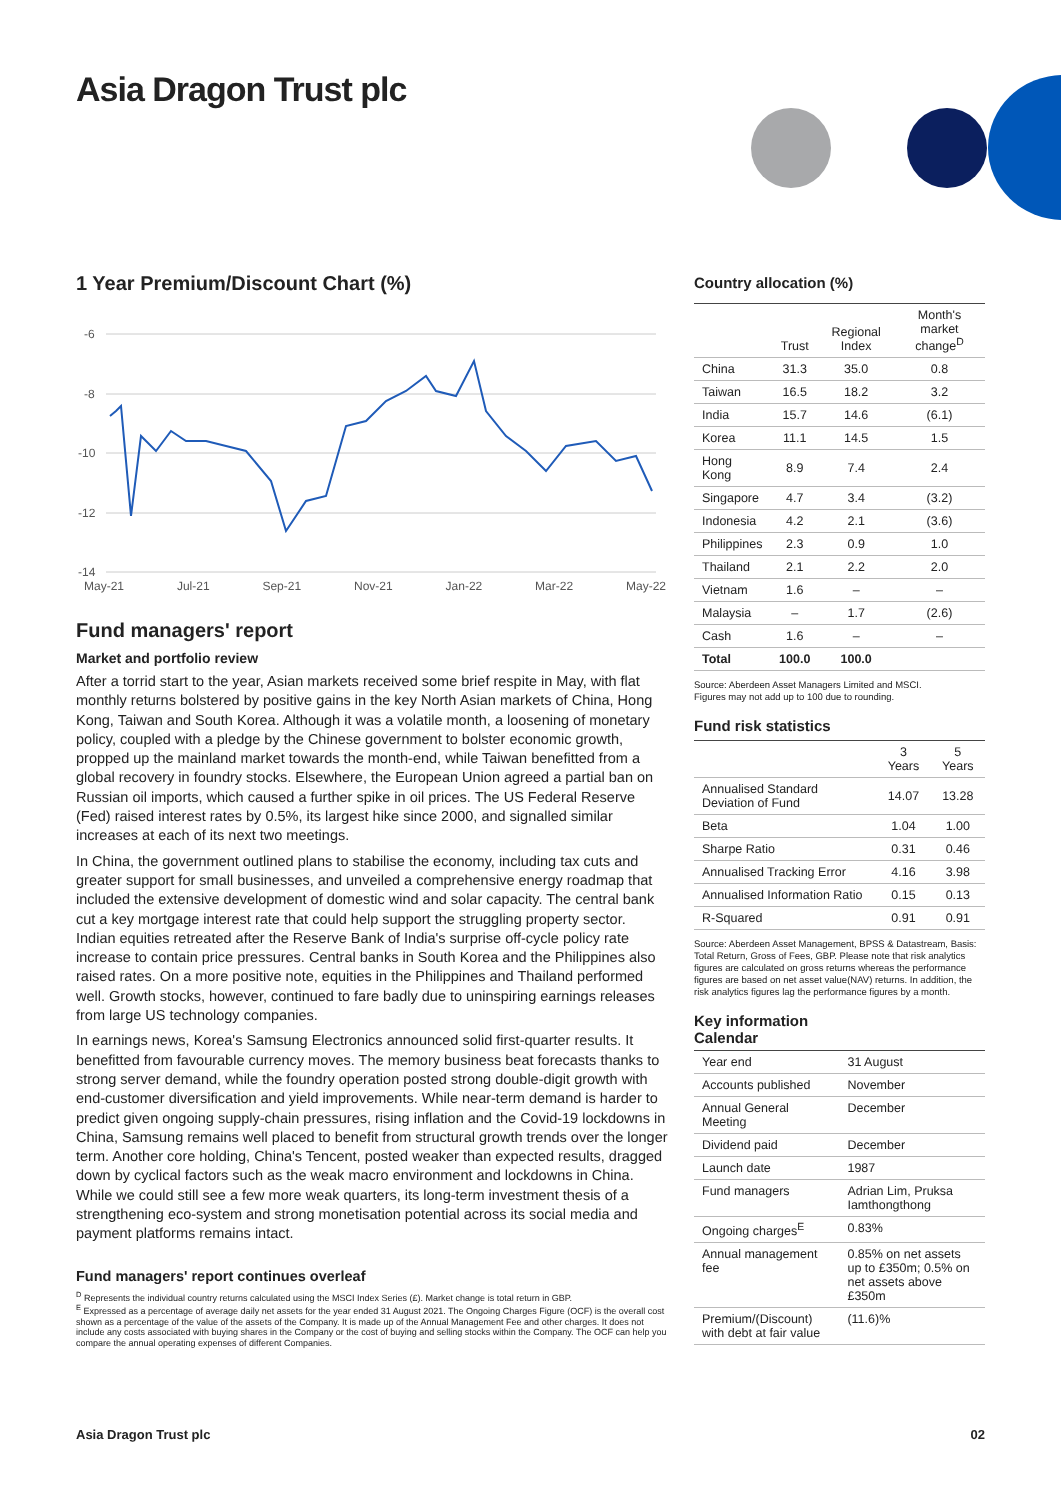Asia Dragon Trust plc
1 Year Premium/Discount Chart (%)
-6
-8
-10
-12
-14
May-21 Jul-21 Sep-21 Nov-21 Jan-22 Mar-22 May-22
Fund managers' report
Market and portfolio review
After a torrid start to the year, Asian markets received some brief respite in May, with flat monthly returns bolstered by positive gains in the key North Asian markets of China, Hong Kong, Taiwan and South Korea. Although it was a volatile month, a loosening of monetary policy, coupled with a pledge by the Chinese government to bolster economic growth, propped up the mainland market towards the month-end, while Taiwan benefitted from a global recovery in foundry stocks. Elsewhere, the European Union agreed a partial ban on Russian oil imports, which caused a further spike in oil prices. The US Federal Reserve (Fed) raised interest rates by 0.5%, its largest hike since 2000, and signalled similar increases at each of its next two meetings.
In China, the government outlined plans to stabilise the economy, including tax cuts and greater support for small businesses, and unveiled a comprehensive energy roadmap that included the extensive development of domestic wind and solar capacity. The central bank cut a key mortgage interest rate that could help support the struggling property sector. Indian equities retreated after the Reserve Bank of India's surprise off-cycle policy rate increase to contain price pressures. Central banks in South Korea and the Philippines also raised rates. On a more positive note, equities in the Philippines and Thailand performed well. Growth stocks, however, continued to fare badly due to uninspiring earnings releases from large US technology companies.
In earnings news, Korea's Samsung Electronics announced solid first-quarter results. It benefitted from favourable currency moves. The memory business beat forecasts thanks to strong server demand, while the foundry operation posted strong double-digit growth with end-customer diversification and yield improvements. While near-term demand is harder to predict given ongoing supply-chain pressures, rising inflation and the Covid-19 lockdowns in China, Samsung remains well placed to benefit from structural growth trends over the longer term. Another core holding, China's Tencent, posted weaker than expected results, dragged down by cyclical factors such as the weak macro environment and lockdowns in China. While we could still see a few more weak quarters, its long-term investment thesis of a strengthening eco-system and strong monetisation potential across its social media and payment platforms remains intact.
Fund managers' report continues overleaf
<sup>D</sup> Represents the individual country returns calculated using the MSCI Index Series (£). Market change is total return in GBP.
<sup>E</sup> Expressed as a percentage of average daily net assets for the year ended 31 August 2021. The Ongoing Charges Figure (OCF) is the overall cost shown as a percentage of the value of the assets of the Company. It is made up of the Annual Management Fee and other charges. It does not include any costs associated with buying shares in the Company or the cost of buying and selling stocks within the Company. The OCF can help you compare the annual operating expenses of different Companies.
Country allocation (%)
| | Trust | Regional Index | Month's market change<sup>D</sup> |
| --- | --- | --- | --- |
| China | 31.3 | 35.0 | 0.8 |
| Taiwan | 16.5 | 18.2 | 3.2 |
| India | 15.7 | 14.6 | (6.1) |
| Korea | 11.1 | 14.5 | 1.5 |
| Hong Kong | 8.9 | 7.4 | 2.4 |
| Singapore | 4.7 | 3.4 | (3.2) |
| Indonesia | 4.2 | 2.1 | (3.6) |
| Philippines | 2.3 | 0.9 | 1.0 |
| Thailand | 2.1 | 2.2 | 2.0 |
| Vietnam | 1.6 | – | – |
| Malaysia | – | 1.7 | (2.6) |
| Cash | 1.6 | – | – |
| Total | 100.0 | 100.0 | |
Source: Aberdeen Asset Managers Limited and MSCI.
Figures may not add up to 100 due to rounding.
Fund risk statistics
| | 3 Years | 5 Years |
| --- | --- | --- |
| Annualised Standard Deviation of Fund | 14.07 | 13.28 |
| Beta | 1.04 | 1.00 |
| Sharpe Ratio | 0.31 | 0.46 |
| Annualised Tracking Error | 4.16 | 3.98 |
| Annualised Information Ratio | 0.15 | 0.13 |
| R-Squared | 0.91 | 0.91 |
Source: Aberdeen Asset Management, BPSS & Datastream, Basis: Total Return, Gross of Fees, GBP. Please note that risk analytics figures are calculated on gross returns whereas the performance figures are based on net asset value(NAV) returns. In addition, the risk analytics figures lag the performance figures by a month.
Key information
Calendar
| Year end | 31 August |
| Accounts published | November |
| Annual General Meeting | December |
| Dividend paid | December |
| Launch date | 1987 |
| Fund managers | Adrian Lim, Pruksa Iamthongthong |
| Ongoing charges<sup>E</sup> | 0.83% |
| Annual management fee | 0.85% on net assets up to £350m; 0.5% on net assets above £350m |
| Premium/(Discount) with debt at fair value | (11.6)% |
Asia Dragon Trust plc 02